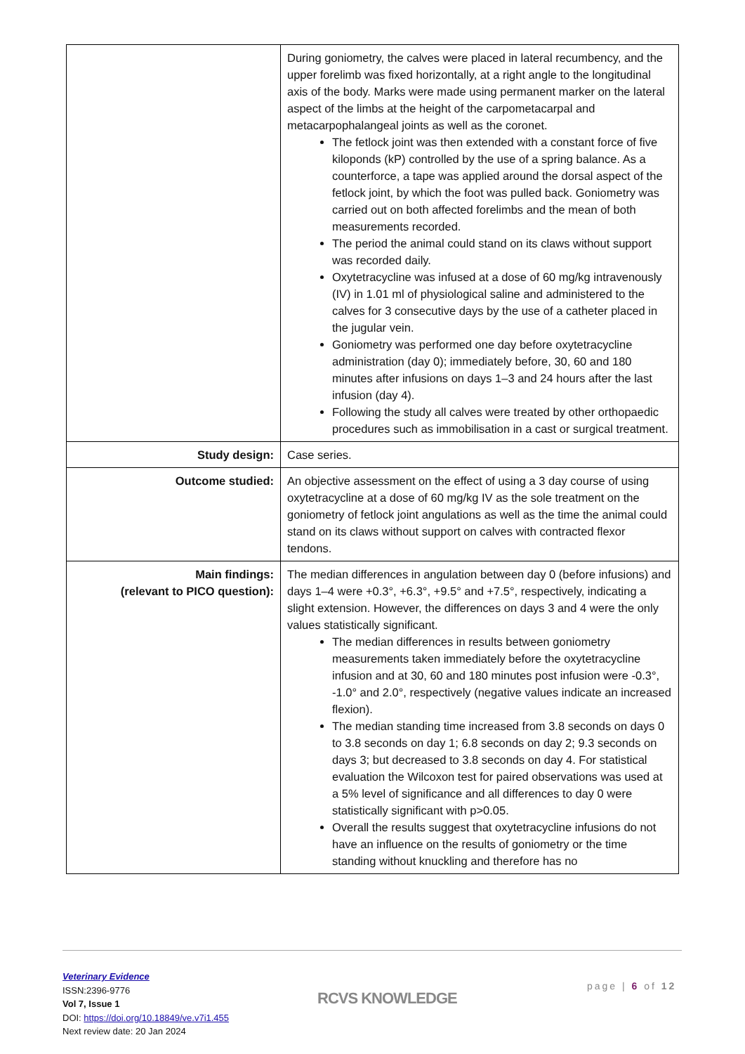| | During goniometry, the calves were placed in lateral recumbency, and the upper forelimb was fixed horizontally, at a right angle to the longitudinal axis of the body. Marks were made using permanent marker on the lateral aspect of the limbs at the height of the carpometacarpal and metacarpophalangeal joints as well as the coronet. The fetlock joint was then extended with a constant force of five kiloponds (kP) controlled by the use of a spring balance. As a counterforce, a tape was applied around the dorsal aspect of the fetlock joint, by which the foot was pulled back. Goniometry was carried out on both affected forelimbs and the mean of both measurements recorded. The period the animal could stand on its claws without support was recorded daily. Oxytetracycline was infused at a dose of 60 mg/kg intravenously (IV) in 1.01 ml of physiological saline and administered to the calves for 3 consecutive days by the use of a catheter placed in the jugular vein. Goniometry was performed one day before oxytetracycline administration (day 0); immediately before, 30, 60 and 180 minutes after infusions on days 1–3 and 24 hours after the last infusion (day 4). Following the study all calves were treated by other orthopaedic procedures such as immobilisation in a cast or surgical treatment. |
| Study design: | Case series. |
| Outcome studied: | An objective assessment on the effect of using a 3 day course of using oxytetracycline at a dose of 60 mg/kg IV as the sole treatment on the goniometry of fetlock joint angulations as well as the time the animal could stand on its claws without support on calves with contracted flexor tendons. |
| Main findings: (relevant to PICO question): | The median differences in angulation between day 0 (before infusions) and days 1–4 were +0.3°, +6.3°, +9.5° and +7.5°, respectively, indicating a slight extension. However, the differences on days 3 and 4 were the only values statistically significant. The median differences in results between goniometry measurements taken immediately before the oxytetracycline infusion and at 30, 60 and 180 minutes post infusion were -0.3°, -1.0° and 2.0°, respectively (negative values indicate an increased flexion). The median standing time increased from 3.8 seconds on days 0 to 3.8 seconds on day 1; 6.8 seconds on day 2; 9.3 seconds on days 3; but decreased to 3.8 seconds on day 4. For statistical evaluation the Wilcoxon test for paired observations was used at a 5% level of significance and all differences to day 0 were statistically significant with p>0.05. Overall the results suggest that oxytetracycline infusions do not have an influence on the results of goniometry or the time standing without knuckling and therefore has no |
Veterinary Evidence
ISSN:2396-9776
Vol 7, Issue 1
DOI: https://doi.org/10.18849/ve.v7i1.455
Next review date: 20 Jan 2024
RCVS KNOWLEDGE
page | 6 of 12